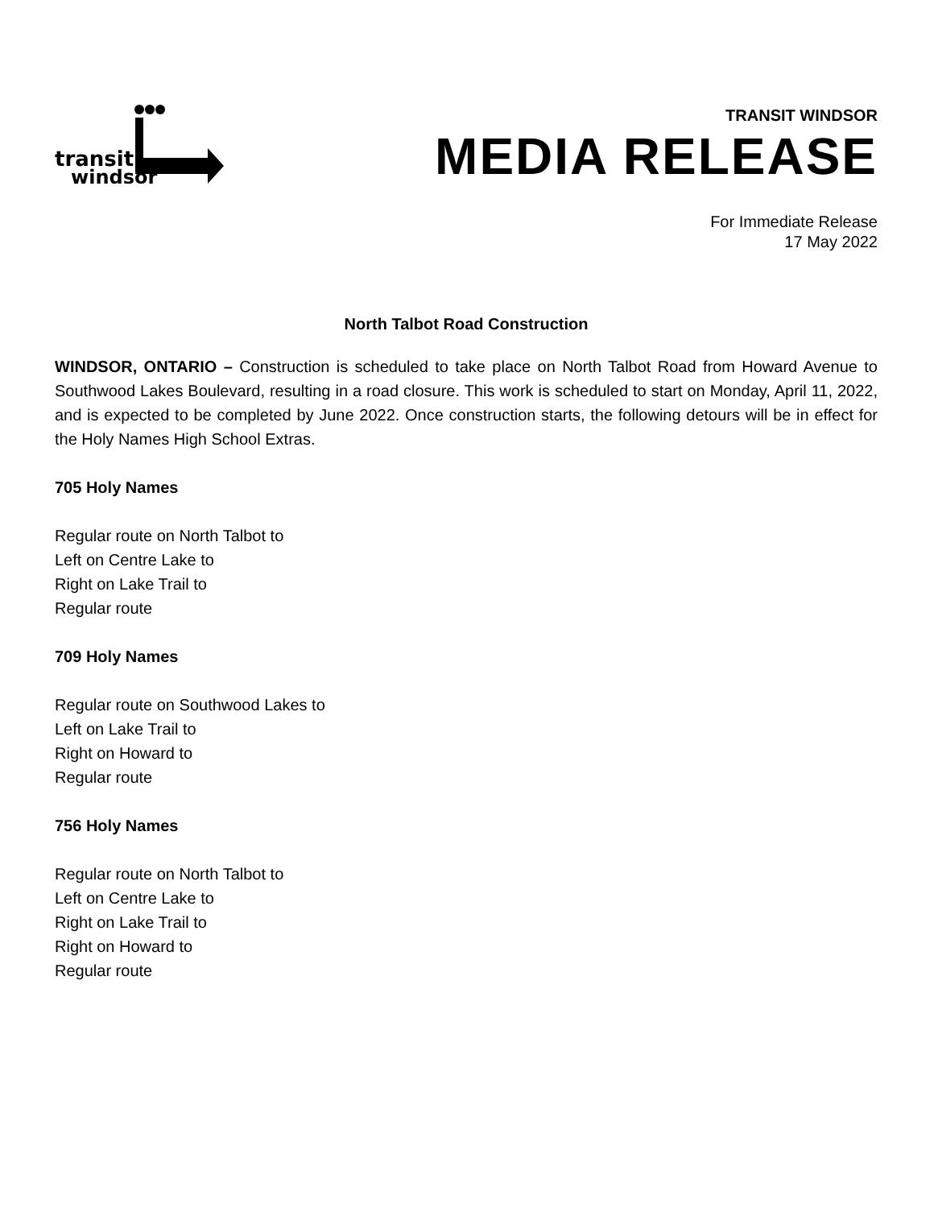transit
windsor
TRANSIT WINDSOR
MEDIA RELEASE
For Immediate Release
17 May 2022
North Talbot Road Construction
WINDSOR, ONTARIO – Construction is scheduled to take place on North Talbot Road from Howard Avenue to Southwood Lakes Boulevard, resulting in a road closure. This work is scheduled to start on Monday, April 11, 2022, and is expected to be completed by June 2022. Once construction starts, the following detours will be in effect for the Holy Names High School Extras.
705 Holy Names
Regular route on North Talbot to
Left on Centre Lake to
Right on Lake Trail to
Regular route
709 Holy Names
Regular route on Southwood Lakes to
Left on Lake Trail to
Right on Howard to
Regular route
756 Holy Names
Regular route on North Talbot to
Left on Centre Lake to
Right on Lake Trail to
Right on Howard to
Regular route